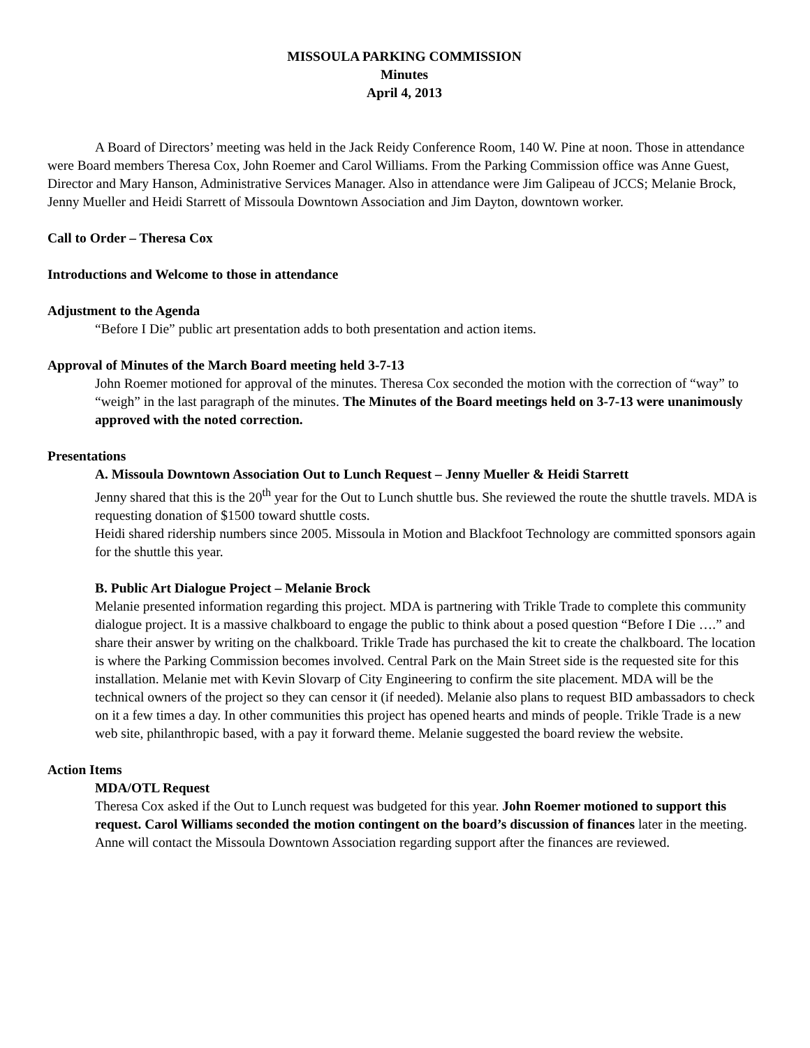MISSOULA PARKING COMMISSION
Minutes
April 4, 2013
A Board of Directors’ meeting was held in the Jack Reidy Conference Room, 140 W. Pine at noon. Those in attendance were Board members Theresa Cox, John Roemer and Carol Williams. From the Parking Commission office was Anne Guest, Director and Mary Hanson, Administrative Services Manager. Also in attendance were Jim Galipeau of JCCS; Melanie Brock, Jenny Mueller and Heidi Starrett of Missoula Downtown Association and Jim Dayton, downtown worker.
Call to Order – Theresa Cox
Introductions and Welcome to those in attendance
Adjustment to the Agenda
“Before I Die” public art presentation adds to both presentation and action items.
Approval of Minutes of the March Board meeting held 3-7-13
John Roemer motioned for approval of the minutes. Theresa Cox seconded the motion with the correction of “way” to “weigh” in the last paragraph of the minutes. The Minutes of the Board meetings held on 3-7-13 were unanimously approved with the noted correction.
Presentations
A. Missoula Downtown Association Out to Lunch Request – Jenny Mueller & Heidi Starrett
Jenny shared that this is the 20<sup>th</sup> year for the Out to Lunch shuttle bus. She reviewed the route the shuttle travels. MDA is requesting donation of $1500 toward shuttle costs.
Heidi shared ridership numbers since 2005. Missoula in Motion and Blackfoot Technology are committed sponsors again for the shuttle this year.
B. Public Art Dialogue Project – Melanie Brock
Melanie presented information regarding this project. MDA is partnering with Trikle Trade to complete this community dialogue project. It is a massive chalkboard to engage the public to think about a posed question “Before I Die ….” and share their answer by writing on the chalkboard. Trikle Trade has purchased the kit to create the chalkboard. The location is where the Parking Commission becomes involved. Central Park on the Main Street side is the requested site for this installation. Melanie met with Kevin Slovarp of City Engineering to confirm the site placement. MDA will be the technical owners of the project so they can censor it (if needed). Melanie also plans to request BID ambassadors to check on it a few times a day. In other communities this project has opened hearts and minds of people. Trikle Trade is a new web site, philanthropic based, with a pay it forward theme. Melanie suggested the board review the website.
Action Items
MDA/OTL Request
Theresa Cox asked if the Out to Lunch request was budgeted for this year. John Roemer motioned to support this request. Carol Williams seconded the motion contingent on the board’s discussion of finances later in the meeting. Anne will contact the Missoula Downtown Association regarding support after the finances are reviewed.